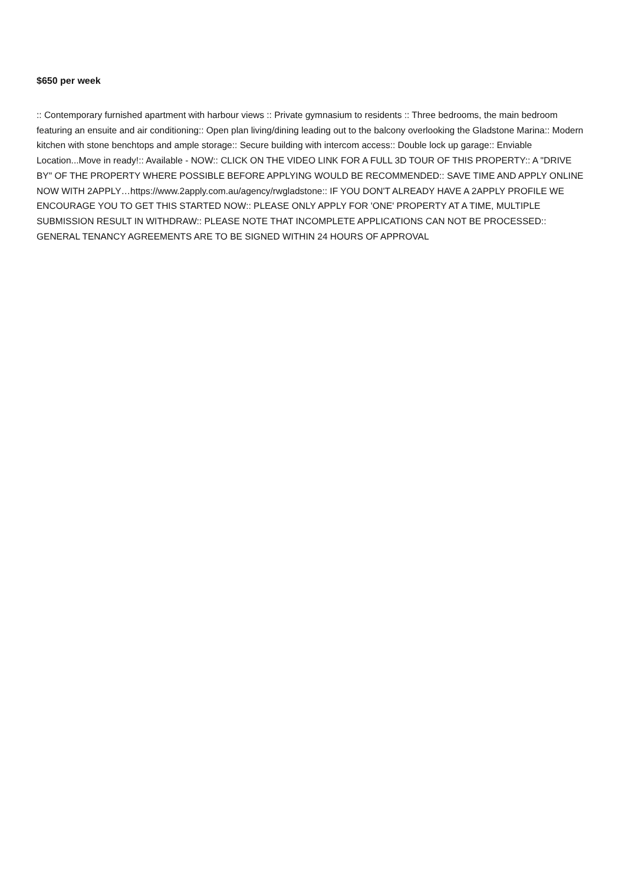$650 per week
:: Contemporary furnished apartment with harbour views :: Private gymnasium to residents :: Three bedrooms, the main bedroom featuring an ensuite and air conditioning:: Open plan living/dining leading out to the balcony overlooking the Gladstone Marina:: Modern kitchen with stone benchtops and ample storage:: Secure building with intercom access:: Double lock up garage:: Enviable Location...Move in ready!:: Available - NOW:: CLICK ON THE VIDEO LINK FOR A FULL 3D TOUR OF THIS PROPERTY:: A "DRIVE BY" OF THE PROPERTY WHERE POSSIBLE BEFORE APPLYING WOULD BE RECOMMENDED:: SAVE TIME AND APPLY ONLINE NOW WITH 2APPLY…https://www.2apply.com.au/agency/rwgladstone:: IF YOU DON'T ALREADY HAVE A 2APPLY PROFILE WE ENCOURAGE YOU TO GET THIS STARTED NOW:: PLEASE ONLY APPLY FOR 'ONE' PROPERTY AT A TIME, MULTIPLE SUBMISSION RESULT IN WITHDRAW:: PLEASE NOTE THAT INCOMPLETE APPLICATIONS CAN NOT BE PROCESSED:: GENERAL TENANCY AGREEMENTS ARE TO BE SIGNED WITHIN 24 HOURS OF APPROVAL